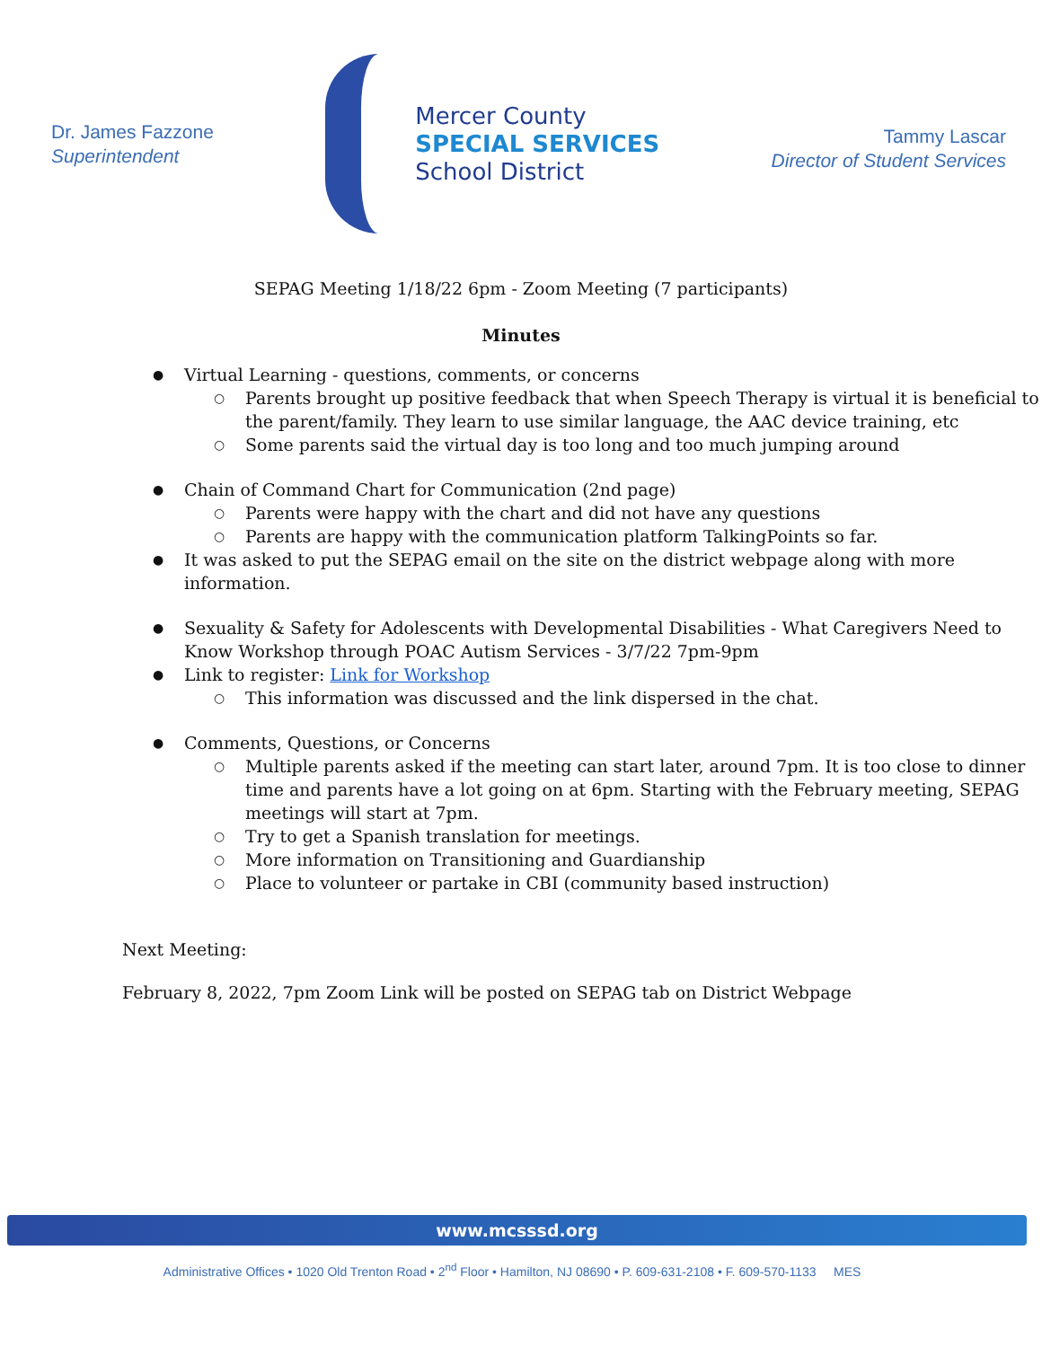Dr. James Fazzone
Superintendent
Mercer County
SPECIAL SERVICES
School District
Tammy Lascar
Director of Student Services
SEPAG Meeting 1/18/22 6pm - Zoom Meeting (7 participants)
Minutes
Virtual Learning - questions, comments, or concerns
Parents brought up positive feedback that when Speech Therapy is virtual it is beneficial to the parent/family. They learn to use similar language, the AAC device training, etc
Some parents said the virtual day is too long and too much jumping around
Chain of Command Chart for Communication (2nd page)
Parents were happy with the chart and did not have any questions
Parents are happy with the communication platform TalkingPoints so far.
It was asked to put the SEPAG email on the site on the district webpage along with more information.
Sexuality & Safety for Adolescents with Developmental Disabilities - What Caregivers Need to Know Workshop through POAC Autism Services - 3/7/22 7pm-9pm
Link to register: Link for Workshop
This information was discussed and the link dispersed in the chat.
Comments, Questions, or Concerns
Multiple parents asked if the meeting can start later, around 7pm. It is too close to dinner time and parents have a lot going on at 6pm. Starting with the February meeting, SEPAG meetings will start at 7pm.
Try to get a Spanish translation for meetings.
More information on Transitioning and Guardianship
Place to volunteer or partake in CBI (community based instruction)
Next Meeting:
February 8, 2022, 7pm Zoom Link will be posted on SEPAG tab on District Webpage
www.mcsssd.org
Administrative Offices • 1020 Old Trenton Road • 2<sup>nd</sup> Floor • Hamilton, NJ 08690 • P. 609-631-2108 • F. 609-570-1133 MES